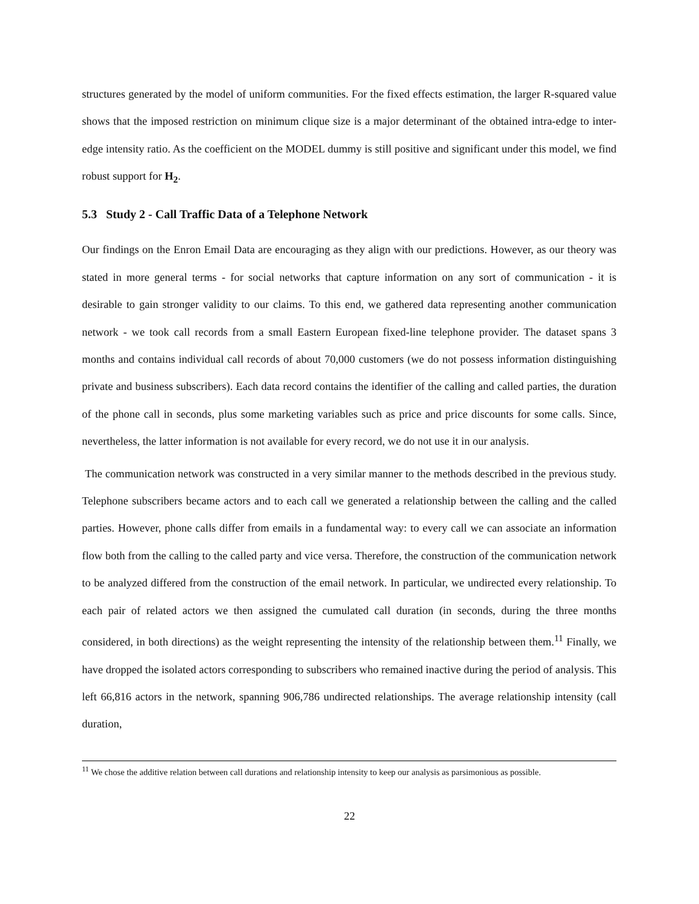structures generated by the model of uniform communities. For the fixed effects estimation, the larger R-squared value shows that the imposed restriction on minimum clique size is a major determinant of the obtained intra-edge to inter-edge intensity ratio. As the coefficient on the MODEL dummy is still positive and significant under this model, we find robust support for H<sub>2</sub>.
5.3 Study 2 - Call Traffic Data of a Telephone Network
Our findings on the Enron Email Data are encouraging as they align with our predictions. However, as our theory was stated in more general terms - for social networks that capture information on any sort of communication - it is desirable to gain stronger validity to our claims. To this end, we gathered data representing another communication network - we took call records from a small Eastern European fixed-line telephone provider. The dataset spans 3 months and contains individual call records of about 70,000 customers (we do not possess information distinguishing private and business subscribers). Each data record contains the identifier of the calling and called parties, the duration of the phone call in seconds, plus some marketing variables such as price and price discounts for some calls. Since, nevertheless, the latter information is not available for every record, we do not use it in our analysis.
The communication network was constructed in a very similar manner to the methods described in the previous study. Telephone subscribers became actors and to each call we generated a relationship between the calling and the called parties. However, phone calls differ from emails in a fundamental way: to every call we can associate an information flow both from the calling to the called party and vice versa. Therefore, the construction of the communication network to be analyzed differed from the construction of the email network. In particular, we undirected every relationship. To each pair of related actors we then assigned the cumulated call duration (in seconds, during the three months considered, in both directions) as the weight representing the intensity of the relationship between them.<sup>11</sup> Finally, we have dropped the isolated actors corresponding to subscribers who remained inactive during the period of analysis. This left 66,816 actors in the network, spanning 906,786 undirected relationships. The average relationship intensity (call duration,
<sup>11</sup> We chose the additive relation between call durations and relationship intensity to keep our analysis as parsimonious as possible.
22